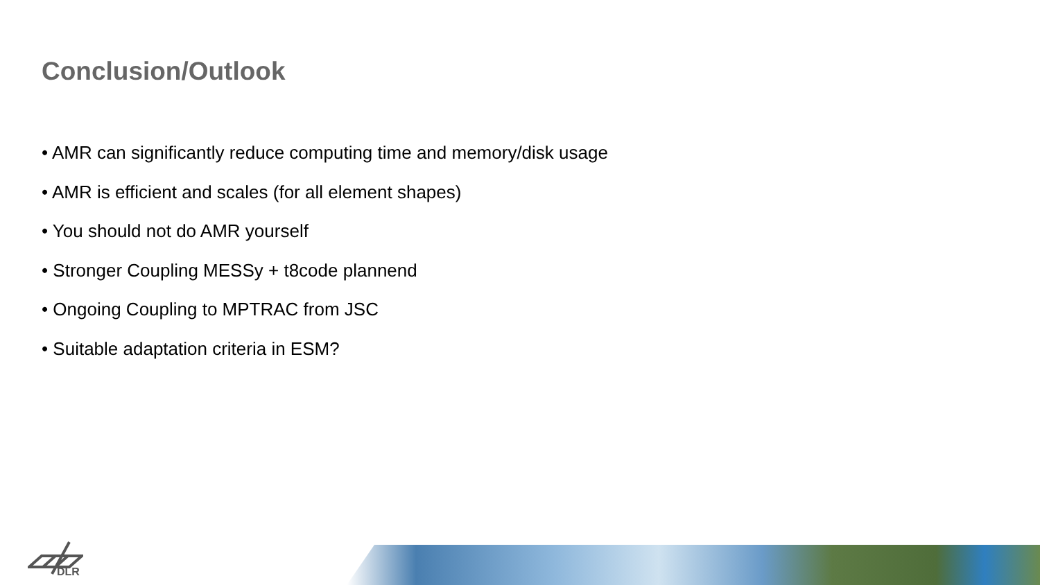Conclusion/Outlook
• AMR can significantly reduce computing time and memory/disk usage
• AMR is efficient and scales (for all element shapes)
• You should not do AMR yourself
• Stronger Coupling MESSy + t8code plannend
• Ongoing Coupling to MPTRAC from JSC
• Suitable adaptation criteria in ESM?
DLR